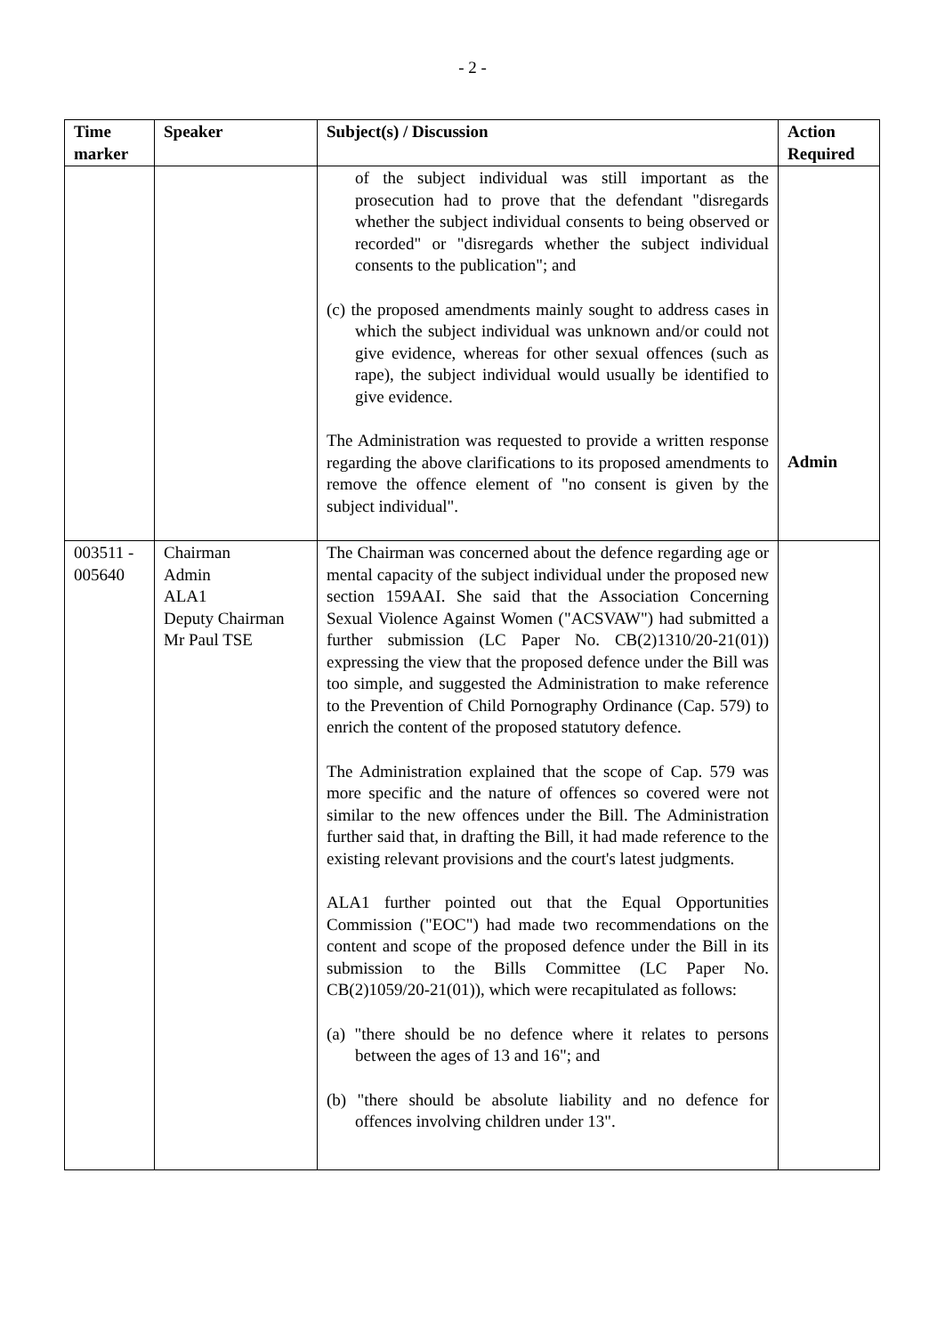- 2 -
| Time marker | Speaker | Subject(s) / Discussion | Action Required |
| --- | --- | --- | --- |
| | | of the subject individual was still important as the prosecution had to prove that the defendant "disregards whether the subject individual consents to being observed or recorded" or "disregards whether the subject individual consents to the publication"; and (c) the proposed amendments mainly sought to address cases in which the subject individual was unknown and/or could not give evidence, whereas for other sexual offences (such as rape), the subject individual would usually be identified to give evidence. The Administration was requested to provide a written response regarding the above clarifications to its proposed amendments to remove the offence element of "no consent is given by the subject individual". | Admin |
| 003511 - 005640 | Chairman Admin ALA1 Deputy Chairman Mr Paul TSE | The Chairman was concerned about the defence regarding age or mental capacity of the subject individual under the proposed new section 159AAI. She said that the Association Concerning Sexual Violence Against Women ("ACSVAW") had submitted a further submission (LC Paper No. CB(2)1310/20-21(01)) expressing the view that the proposed defence under the Bill was too simple, and suggested the Administration to make reference to the Prevention of Child Pornography Ordinance (Cap. 579) to enrich the content of the proposed statutory defence. The Administration explained that the scope of Cap. 579 was more specific and the nature of offences so covered were not similar to the new offences under the Bill. The Administration further said that, in drafting the Bill, it had made reference to the existing relevant provisions and the court's latest judgments. ALA1 further pointed out that the Equal Opportunities Commission ("EOC") had made two recommendations on the content and scope of the proposed defence under the Bill in its submission to the Bills Committee (LC Paper No. CB(2)1059/20-21(01)), which were recapitulated as follows: (a) "there should be no defence where it relates to persons between the ages of 13 and 16"; and (b) "there should be absolute liability and no defence for offences involving children under 13". | |